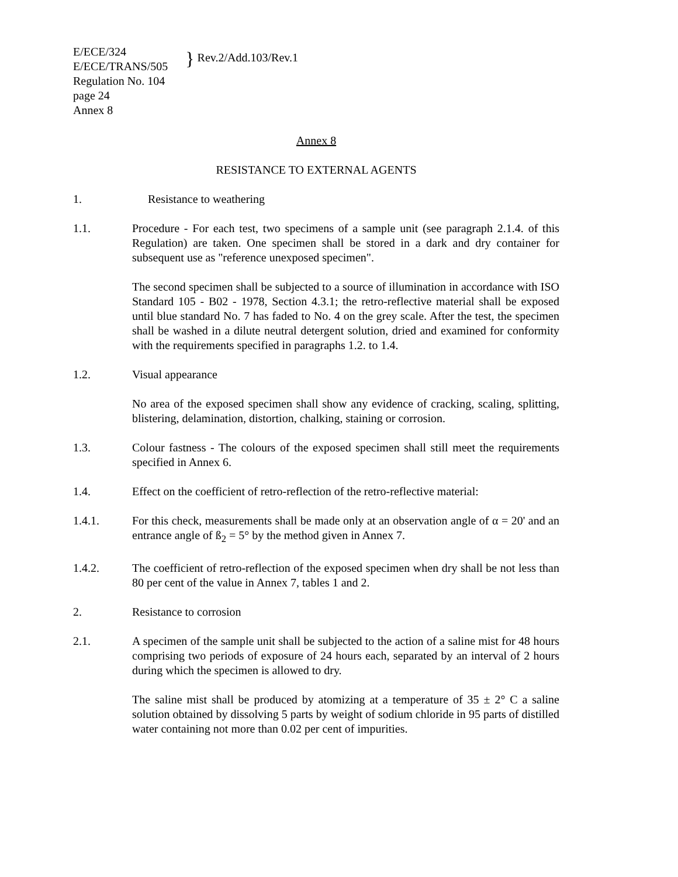E/ECE/324
E/ECE/TRANS/505
} Rev.2/Add.103/Rev.1
Regulation No. 104
page 24
Annex 8
Annex 8
RESISTANCE TO EXTERNAL AGENTS
1. Resistance to weathering
1.1. Procedure - For each test, two specimens of a sample unit (see paragraph 2.1.4. of this Regulation) are taken. One specimen shall be stored in a dark and dry container for subsequent use as "reference unexposed specimen".
The second specimen shall be subjected to a source of illumination in accordance with ISO Standard 105 - B02 - 1978, Section 4.3.1; the retro-reflective material shall be exposed until blue standard No. 7 has faded to No. 4 on the grey scale. After the test, the specimen shall be washed in a dilute neutral detergent solution, dried and examined for conformity with the requirements specified in paragraphs 1.2. to 1.4.
1.2. Visual appearance
No area of the exposed specimen shall show any evidence of cracking, scaling, splitting, blistering, delamination, distortion, chalking, staining or corrosion.
1.3. Colour fastness - The colours of the exposed specimen shall still meet the requirements specified in Annex 6.
1.4. Effect on the coefficient of retro-reflection of the retro-reflective material:
1.4.1. For this check, measurements shall be made only at an observation angle of α = 20' and an entrance angle of ß<sub>2</sub> = 5° by the method given in Annex 7.
1.4.2. The coefficient of retro-reflection of the exposed specimen when dry shall be not less than 80 per cent of the value in Annex 7, tables 1 and 2.
2. Resistance to corrosion
2.1. A specimen of the sample unit shall be subjected to the action of a saline mist for 48 hours comprising two periods of exposure of 24 hours each, separated by an interval of 2 hours during which the specimen is allowed to dry.
The saline mist shall be produced by atomizing at a temperature of 35 ± 2° C a saline solution obtained by dissolving 5 parts by weight of sodium chloride in 95 parts of distilled water containing not more than 0.02 per cent of impurities.